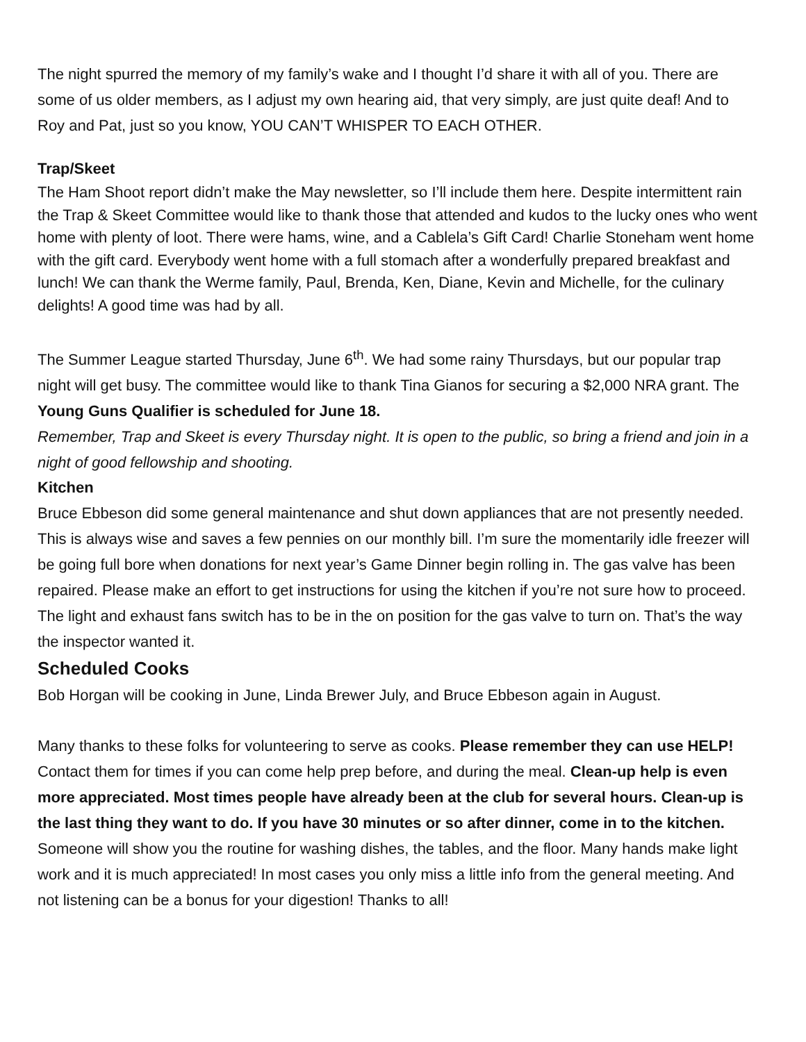The night spurred the memory of my family’s wake and I thought I’d share it with all of you. There are some of us older members, as I adjust my own hearing aid, that very simply, are just quite deaf! And to Roy and Pat, just so you know, YOU CAN’T WHISPER TO EACH OTHER.
Trap/Skeet
The Ham Shoot report didn’t make the May newsletter, so I’ll include them here. Despite intermittent rain the Trap & Skeet Committee would like to thank those that attended and kudos to the lucky ones who went home with plenty of loot. There were hams, wine, and a Cablela’s Gift Card! Charlie Stoneham went home with the gift card. Everybody went home with a full stomach after a wonderfully prepared breakfast and lunch! We can thank the Werme family, Paul, Brenda, Ken, Diane, Kevin and Michelle, for the culinary delights! A good time was had by all.
The Summer League started Thursday, June 6<sup>th</sup>. We had some rainy Thursdays, but our popular trap night will get busy. The committee would like to thank Tina Gianos for securing a $2,000 NRA grant. The Young Guns Qualifier is scheduled for June 18.
Remember, Trap and Skeet is every Thursday night. It is open to the public, so bring a friend and join in a night of good fellowship and shooting.
Kitchen
Bruce Ebbeson did some general maintenance and shut down appliances that are not presently needed. This is always wise and saves a few pennies on our monthly bill. I’m sure the momentarily idle freezer will be going full bore when donations for next year’s Game Dinner begin rolling in. The gas valve has been repaired. Please make an effort to get instructions for using the kitchen if you’re not sure how to proceed. The light and exhaust fans switch has to be in the on position for the gas valve to turn on. That’s the way the inspector wanted it.
Scheduled Cooks
Bob Horgan will be cooking in June, Linda Brewer July, and Bruce Ebbeson again in August.
Many thanks to these folks for volunteering to serve as cooks. Please remember they can use HELP! Contact them for times if you can come help prep before, and during the meal. Clean-up help is even more appreciated. Most times people have already been at the club for several hours. Clean-up is the last thing they want to do. If you have 30 minutes or so after dinner, come in to the kitchen. Someone will show you the routine for washing dishes, the tables, and the floor. Many hands make light work and it is much appreciated! In most cases you only miss a little info from the general meeting. And not listening can be a bonus for your digestion! Thanks to all!